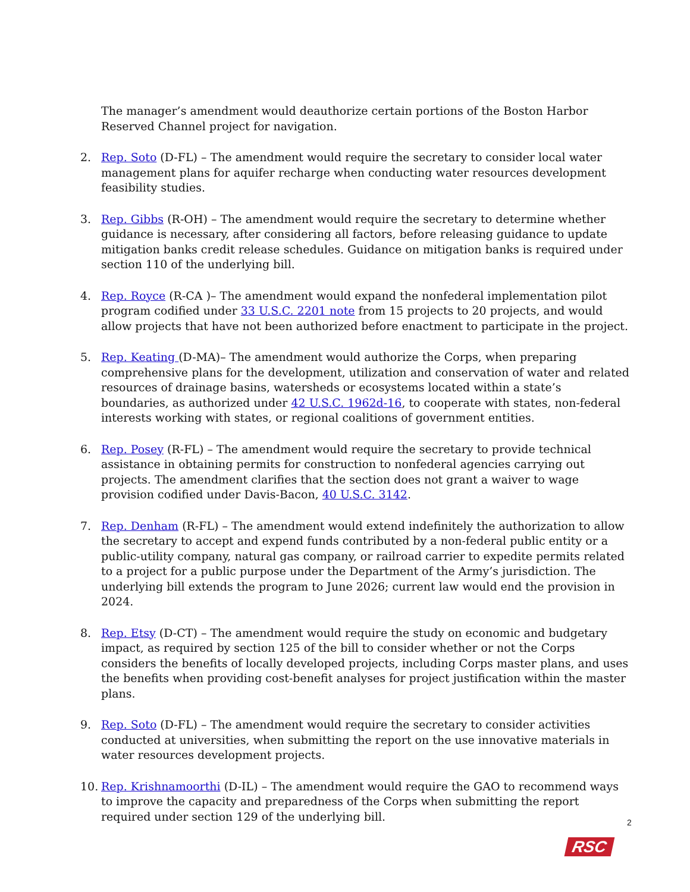The manager’s amendment would deauthorize certain portions of the Boston Harbor Reserved Channel project for navigation.
2. Rep. Soto (D-FL) – The amendment would require the secretary to consider local water management plans for aquifer recharge when conducting water resources development feasibility studies.
3. Rep. Gibbs (R-OH) – The amendment would require the secretary to determine whether guidance is necessary, after considering all factors, before releasing guidance to update mitigation banks credit release schedules. Guidance on mitigation banks is required under section 110 of the underlying bill.
4. Rep. Royce (R-CA )– The amendment would expand the nonfederal implementation pilot program codified under 33 U.S.C. 2201 note from 15 projects to 20 projects, and would allow projects that have not been authorized before enactment to participate in the project.
5. Rep. Keating (D-MA)– The amendment would authorize the Corps, when preparing comprehensive plans for the development, utilization and conservation of water and related resources of drainage basins, watersheds or ecosystems located within a state’s boundaries, as authorized under 42 U.S.C. 1962d-16, to cooperate with states, non-federal interests working with states, or regional coalitions of government entities.
6. Rep. Posey (R-FL) – The amendment would require the secretary to provide technical assistance in obtaining permits for construction to nonfederal agencies carrying out projects. The amendment clarifies that the section does not grant a waiver to wage provision codified under Davis-Bacon, 40 U.S.C. 3142.
7. Rep. Denham (R-FL) – The amendment would extend indefinitely the authorization to allow the secretary to accept and expend funds contributed by a non-federal public entity or a public-utility company, natural gas company, or railroad carrier to expedite permits related to a project for a public purpose under the Department of the Army’s jurisdiction. The underlying bill extends the program to June 2026; current law would end the provision in 2024.
8. Rep. Etsy (D-CT) – The amendment would require the study on economic and budgetary impact, as required by section 125 of the bill to consider whether or not the Corps considers the benefits of locally developed projects, including Corps master plans, and uses the benefits when providing cost-benefit analyses for project justification within the master plans.
9. Rep. Soto (D-FL) – The amendment would require the secretary to consider activities conducted at universities, when submitting the report on the use innovative materials in water resources development projects.
10. Rep. Krishnamoorthi (D-IL) – The amendment would require the GAO to recommend ways to improve the capacity and preparedness of the Corps when submitting the report required under section 129 of the underlying bill.
2
RSC